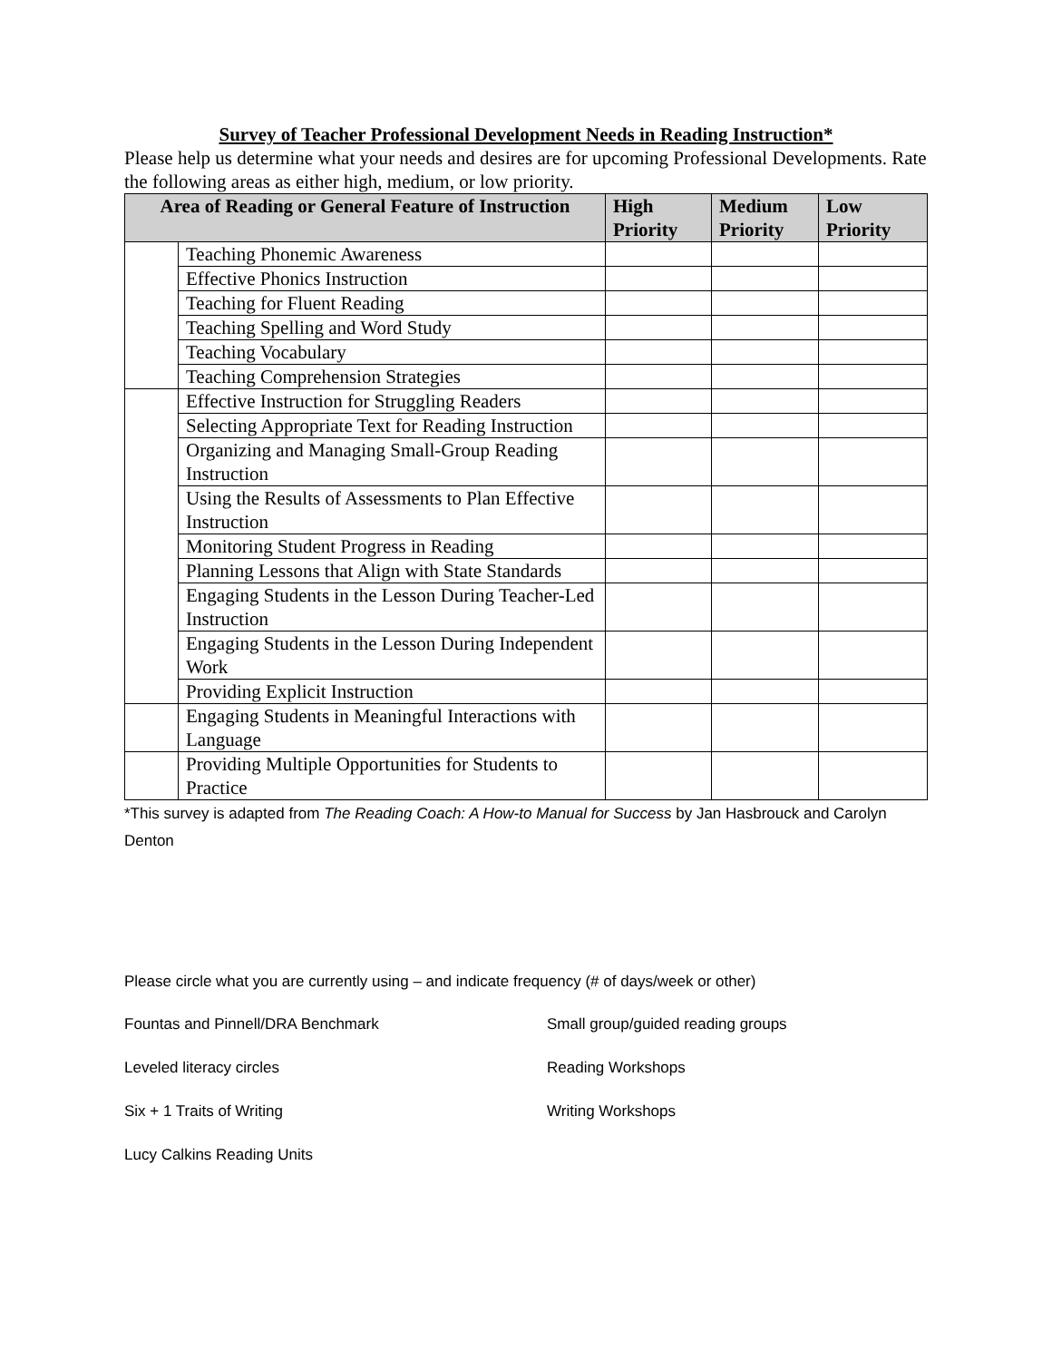Survey of Teacher Professional Development Needs in Reading Instruction*
Please help us determine what your needs and desires are for upcoming Professional Developments. Rate the following areas as either high, medium, or low priority.
| Area of Reading or General Feature of Instruction | | High Priority | Medium Priority | Low Priority |
| --- | --- | --- | --- | --- |
| | Teaching Phonemic Awareness | | | |
| | Effective Phonics Instruction | | | |
| | Teaching for Fluent Reading | | | |
| | Teaching Spelling and Word Study | | | |
| | Teaching Vocabulary | | | |
| | Teaching Comprehension Strategies | | | |
| | Effective Instruction for Struggling Readers | | | |
| | Selecting Appropriate Text for Reading Instruction | | | |
| | Organizing and Managing Small-Group Reading Instruction | | | |
| | Using the Results of Assessments to Plan Effective Instruction | | | |
| | Monitoring Student Progress in Reading | | | |
| | Planning Lessons that Align with State Standards | | | |
| | Engaging Students in the Lesson During Teacher-Led Instruction | | | |
| | Engaging Students in the Lesson During Independent Work | | | |
| | Providing Explicit Instruction | | | |
| | Engaging Students in Meaningful Interactions with Language | | | |
| | Providing Multiple Opportunities for Students to Practice | | | |
*This survey is adapted from The Reading Coach: A How-to Manual for Success by Jan Hasbrouck and Carolyn Denton
Please circle what you are currently using – and indicate frequency (# of days/week or other)
Fountas and Pinnell/DRA Benchmark Small group/guided reading groups
Leveled literacy circles Reading Workshops
Six + 1 Traits of Writing Writing Workshops
Lucy Calkins Reading Units